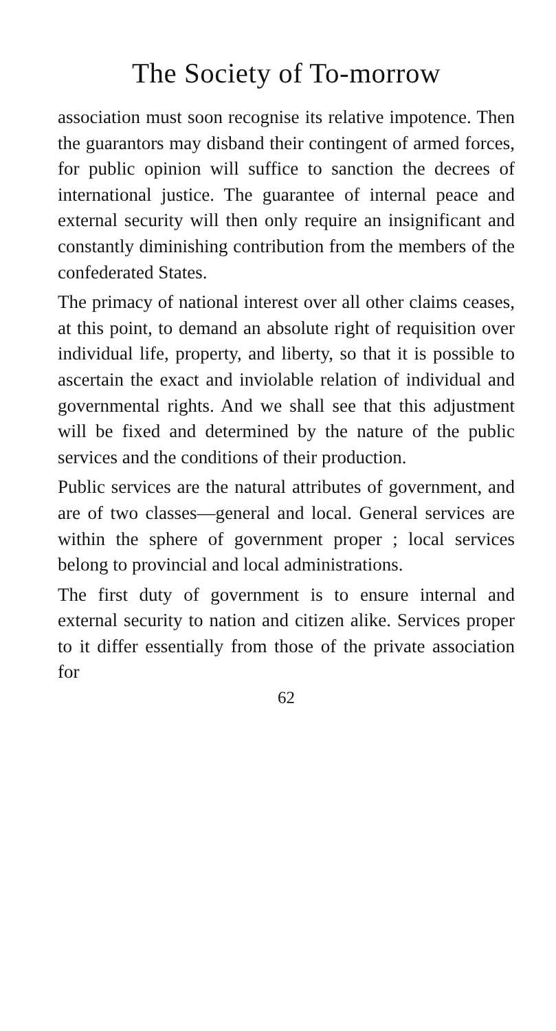The Society of To-morrow
association must soon recognise its relative impotence. Then the guarantors may disband their contingent of armed forces, for public opinion will suffice to sanction the decrees of international justice. The guarantee of internal peace and external security will then only require an insignificant and constantly diminishing contribution from the members of the confederated States.
The primacy of national interest over all other claims ceases, at this point, to demand an absolute right of requisition over individual life, property, and liberty, so that it is possible to ascertain the exact and inviolable relation of individual and governmental rights. And we shall see that this adjustment will be fixed and determined by the nature of the public services and the conditions of their production.
Public services are the natural attributes of government, and are of two classes—general and local. General services are within the sphere of government proper ; local services belong to provincial and local administrations.
The first duty of government is to ensure internal and external security to nation and citizen alike. Services proper to it differ essentially from those of the private association for
62